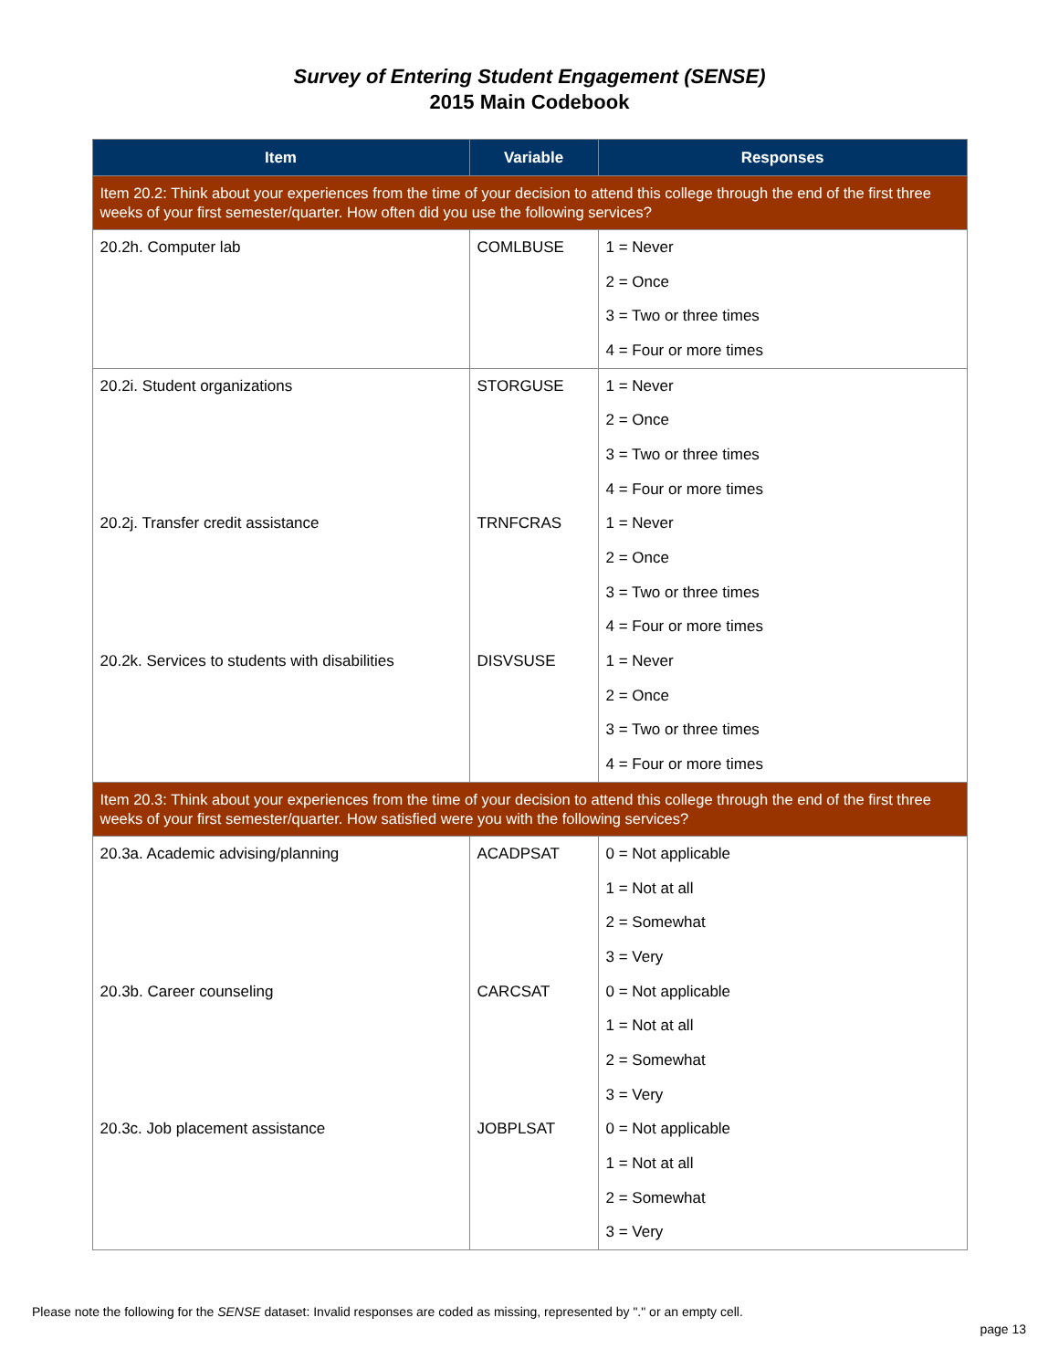Survey of Entering Student Engagement (SENSE)
2015 Main Codebook
| Item | Variable | Responses |
| --- | --- | --- |
| Item 20.2: Think about your experiences from the time of your decision to attend this college through the end of the first three weeks of your first semester/quarter. How often did you use the following services? | | |
| 20.2h. Computer lab | COMLBUSE | 1 = Never |
| | | 2 = Once |
| | | 3 = Two or three times |
| | | 4 = Four or more times |
| 20.2i. Student organizations | STORGUSE | 1 = Never |
| | | 2 = Once |
| | | 3 = Two or three times |
| | | 4 = Four or more times |
| 20.2j. Transfer credit assistance | TRNFCRAS | 1 = Never |
| | | 2 = Once |
| | | 3 = Two or three times |
| | | 4 = Four or more times |
| 20.2k. Services to students with disabilities | DISVSUSE | 1 = Never |
| | | 2 = Once |
| | | 3 = Two or three times |
| | | 4 = Four or more times |
| Item 20.3: Think about your experiences from the time of your decision to attend this college through the end of the first three weeks of your first semester/quarter. How satisfied were you with the following services? | | |
| 20.3a. Academic advising/planning | ACADPSAT | 0 = Not applicable |
| | | 1 = Not at all |
| | | 2 = Somewhat |
| | | 3 = Very |
| 20.3b. Career counseling | CARCSAT | 0 = Not applicable |
| | | 1 = Not at all |
| | | 2 = Somewhat |
| | | 3 = Very |
| 20.3c. Job placement assistance | JOBPLSAT | 0 = Not applicable |
| | | 1 = Not at all |
| | | 2 = Somewhat |
| | | 3 = Very |
Please note the following for the SENSE dataset: Invalid responses are coded as missing, represented by "." or an empty cell.
page 13